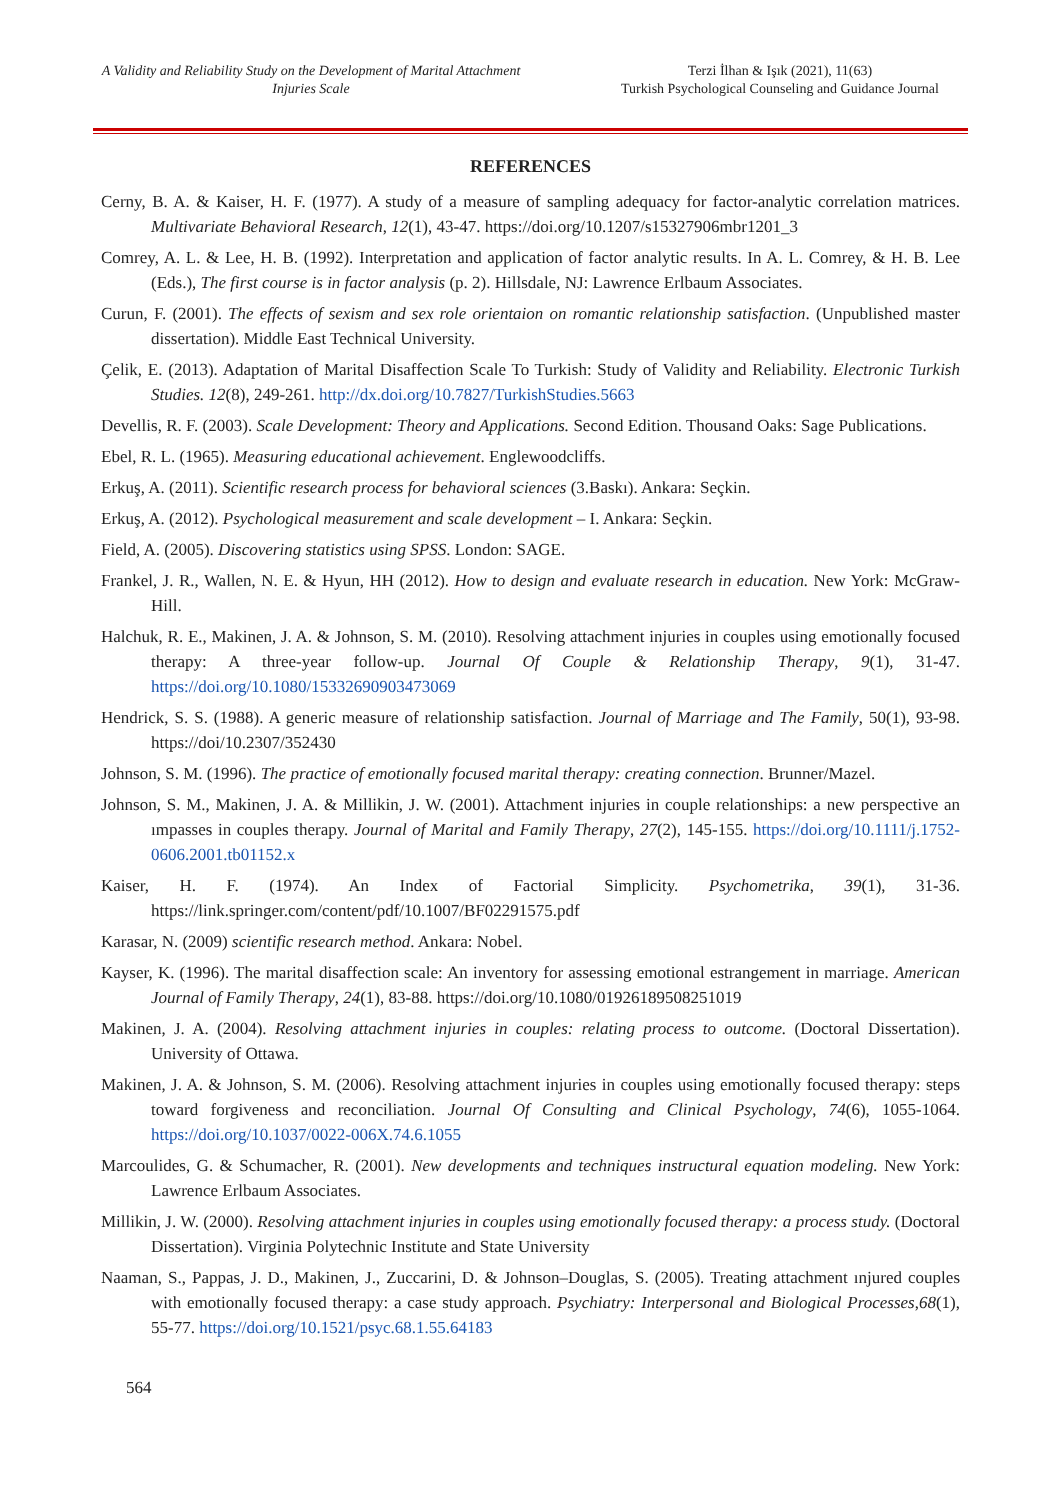A Validity and Reliability Study on the Development of Marital Attachment Injuries Scale
Terzi İlhan & Işık (2021), 11(63)
Turkish Psychological Counseling and Guidance Journal
REFERENCES
Cerny, B. A. & Kaiser, H. F. (1977). A study of a measure of sampling adequacy for factor-analytic correlation matrices. Multivariate Behavioral Research, 12(1), 43-47. https://doi.org/10.1207/s15327906mbr1201_3
Comrey, A. L. & Lee, H. B. (1992). Interpretation and application of factor analytic results. In A. L. Comrey, & H. B. Lee (Eds.), The first course is in factor analysis (p. 2). Hillsdale, NJ: Lawrence Erlbaum Associates.
Curun, F. (2001). The effects of sexism and sex role orientaion on romantic relationship satisfaction. (Unpublished master dissertation). Middle East Technical University.
Çelik, E. (2013). Adaptation of Marital Disaffection Scale To Turkish: Study of Validity and Reliability. Electronic Turkish Studies. 12(8), 249-261. http://dx.doi.org/10.7827/TurkishStudies.5663
Devellis, R. F. (2003). Scale Development: Theory and Applications. Second Edition. Thousand Oaks: Sage Publications.
Ebel, R. L. (1965). Measuring educational achievement. Englewoodcliffs.
Erkuş, A. (2011). Scientific research process for behavioral sciences (3.Baskı). Ankara: Seçkin.
Erkuş, A. (2012). Psychological measurement and scale development – I. Ankara: Seçkin.
Field, A. (2005). Discovering statistics using SPSS. London: SAGE.
Frankel, J. R., Wallen, N. E. & Hyun, HH (2012). How to design and evaluate research in education. New York: McGraw-Hill.
Halchuk, R. E., Makinen, J. A. & Johnson, S. M. (2010). Resolving attachment injuries in couples using emotionally focused therapy: A three-year follow-up. Journal Of Couple & Relationship Therapy, 9(1), 31-47. https://doi.org/10.1080/15332690903473069
Hendrick, S. S. (1988). A generic measure of relationship satisfaction. Journal of Marriage and The Family, 50(1), 93-98. https://doi/10.2307/352430
Johnson, S. M. (1996). The practice of emotionally focused marital therapy: creating connection. Brunner/Mazel.
Johnson, S. M., Makinen, J. A. & Millikin, J. W. (2001). Attachment injuries in couple relationships: a new perspective an ımpasses in couples therapy. Journal of Marital and Family Therapy, 27(2), 145-155. https://doi.org/10.1111/j.1752-0606.2001.tb01152.x
Kaiser, H. F. (1974). An Index of Factorial Simplicity. Psychometrika, 39(1), 31-36. https://link.springer.com/content/pdf/10.1007/BF02291575.pdf
Karasar, N. (2009) scientific research method. Ankara: Nobel.
Kayser, K. (1996). The marital disaffection scale: An inventory for assessing emotional estrangement in marriage. American Journal of Family Therapy, 24(1), 83-88. https://doi.org/10.1080/01926189508251019
Makinen, J. A. (2004). Resolving attachment injuries in couples: relating process to outcome. (Doctoral Dissertation). University of Ottawa.
Makinen, J. A. & Johnson, S. M. (2006). Resolving attachment injuries in couples using emotionally focused therapy: steps toward forgiveness and reconciliation. Journal Of Consulting and Clinical Psychology, 74(6), 1055-1064. https://doi.org/10.1037/0022-006X.74.6.1055
Marcoulides, G. & Schumacher, R. (2001). New developments and techniques instructural equation modeling. New York: Lawrence Erlbaum Associates.
Millikin, J. W. (2000). Resolving attachment injuries in couples using emotionally focused therapy: a process study. (Doctoral Dissertation). Virginia Polytechnic Institute and State University
Naaman, S., Pappas, J. D., Makinen, J., Zuccarini, D. & Johnson–Douglas, S. (2005). Treating attachment ınjured couples with emotionally focused therapy: a case study approach. Psychiatry: Interpersonal and Biological Processes,68(1), 55-77. https://doi.org/10.1521/psyc.68.1.55.64183
564